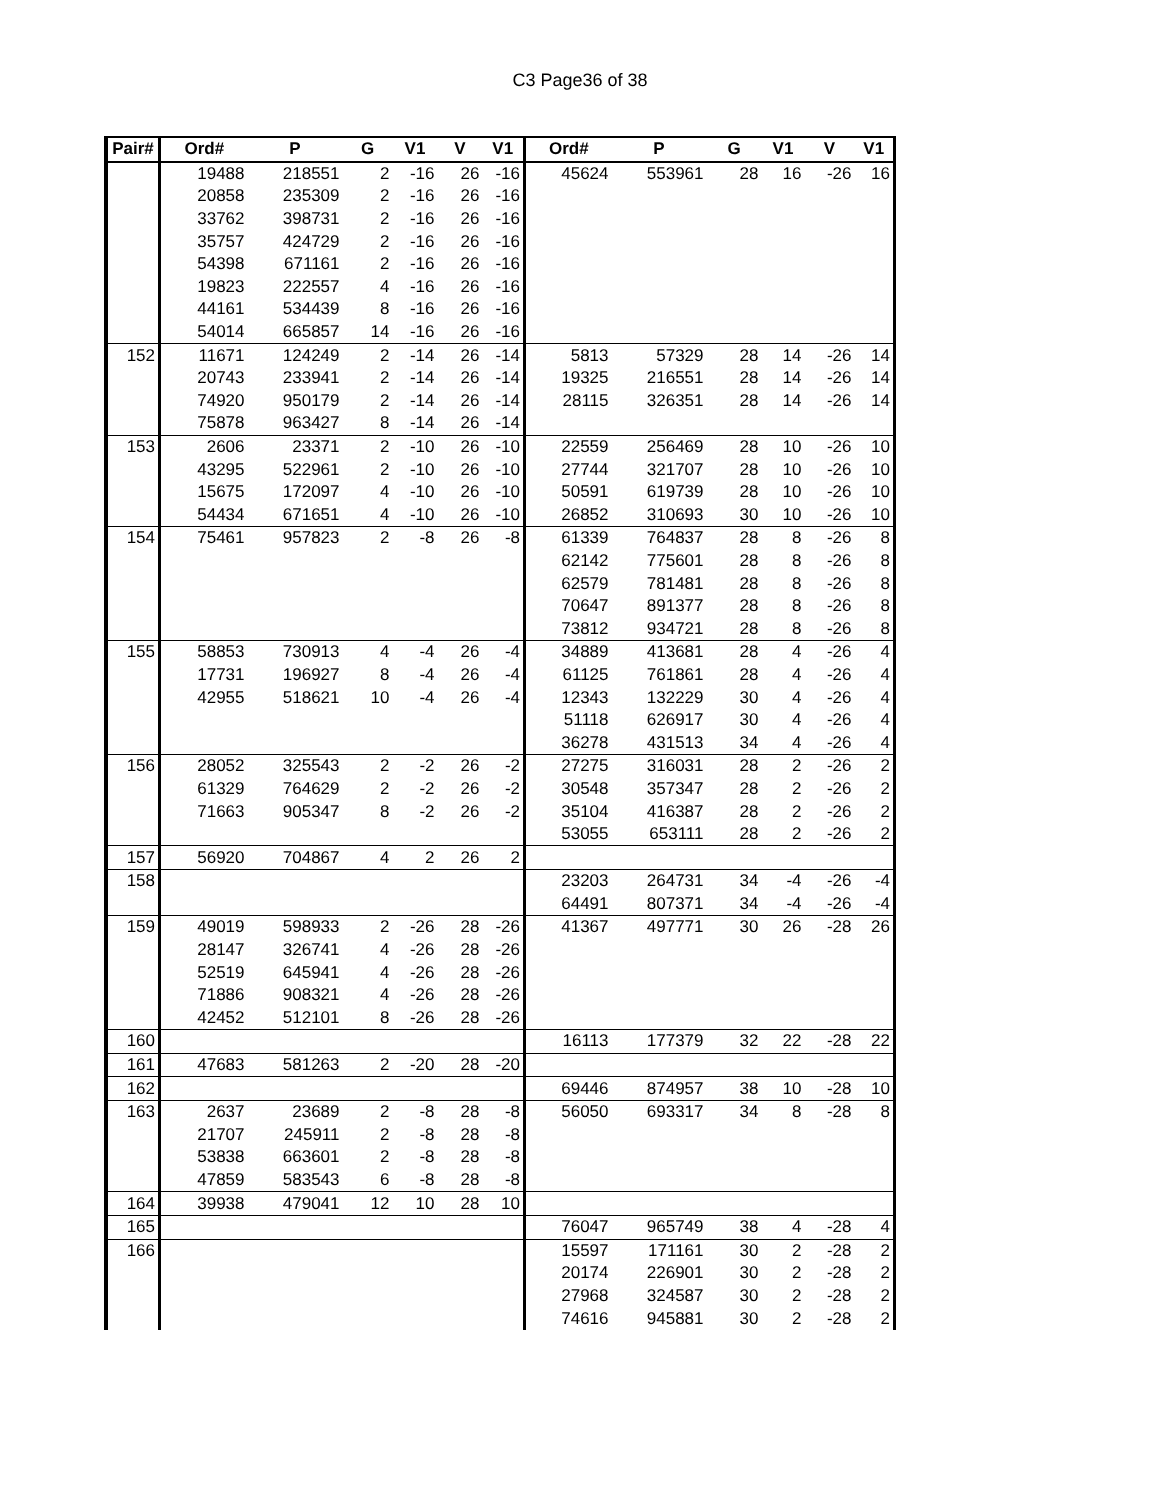C3 Page36 of 38
| Pair# | Ord# | P | G | V1 | V | V1 | Ord# | P | G | V1 | V | V1 |
| --- | --- | --- | --- | --- | --- | --- | --- | --- | --- | --- | --- | --- |
| | 19488 | 218551 | 2 | -16 | 26 | -16 | 45624 | 553961 | 28 | 16 | -26 | 16 |
| | 20858 | 235309 | 2 | -16 | 26 | -16 | | | | | | |
| | 33762 | 398731 | 2 | -16 | 26 | -16 | | | | | | |
| | 35757 | 424729 | 2 | -16 | 26 | -16 | | | | | | |
| | 54398 | 671161 | 2 | -16 | 26 | -16 | | | | | | |
| | 19823 | 222557 | 4 | -16 | 26 | -16 | | | | | | |
| | 44161 | 534439 | 8 | -16 | 26 | -16 | | | | | | |
| | 54014 | 665857 | 14 | -16 | 26 | -16 | | | | | | |
| 152 | 11671 | 124249 | 2 | -14 | 26 | -14 | 5813 | 57329 | 28 | 14 | -26 | 14 |
| | 20743 | 233941 | 2 | -14 | 26 | -14 | 19325 | 216551 | 28 | 14 | -26 | 14 |
| | 74920 | 950179 | 2 | -14 | 26 | -14 | 28115 | 326351 | 28 | 14 | -26 | 14 |
| | 75878 | 963427 | 8 | -14 | 26 | -14 | | | | | | |
| 153 | 2606 | 23371 | 2 | -10 | 26 | -10 | 22559 | 256469 | 28 | 10 | -26 | 10 |
| | 43295 | 522961 | 2 | -10 | 26 | -10 | 27744 | 321707 | 28 | 10 | -26 | 10 |
| | 15675 | 172097 | 4 | -10 | 26 | -10 | 50591 | 619739 | 28 | 10 | -26 | 10 |
| | 54434 | 671651 | 4 | -10 | 26 | -10 | 26852 | 310693 | 30 | 10 | -26 | 10 |
| 154 | 75461 | 957823 | 2 | -8 | 26 | -8 | 61339 | 764837 | 28 | 8 | -26 | 8 |
| | | | | | | | 62142 | 775601 | 28 | 8 | -26 | 8 |
| | | | | | | | 62579 | 781481 | 28 | 8 | -26 | 8 |
| | | | | | | | 70647 | 891377 | 28 | 8 | -26 | 8 |
| | | | | | | | 73812 | 934721 | 28 | 8 | -26 | 8 |
| 155 | 58853 | 730913 | 4 | -4 | 26 | -4 | 34889 | 413681 | 28 | 4 | -26 | 4 |
| | 17731 | 196927 | 8 | -4 | 26 | -4 | 61125 | 761861 | 28 | 4 | -26 | 4 |
| | 42955 | 518621 | 10 | -4 | 26 | -4 | 12343 | 132229 | 30 | 4 | -26 | 4 |
| | | | | | | | 51118 | 626917 | 30 | 4 | -26 | 4 |
| | | | | | | | 36278 | 431513 | 34 | 4 | -26 | 4 |
| 156 | 28052 | 325543 | 2 | -2 | 26 | -2 | 27275 | 316031 | 28 | 2 | -26 | 2 |
| | 61329 | 764629 | 2 | -2 | 26 | -2 | 30548 | 357347 | 28 | 2 | -26 | 2 |
| | 71663 | 905347 | 8 | -2 | 26 | -2 | 35104 | 416387 | 28 | 2 | -26 | 2 |
| | | | | | | | 53055 | 653111 | 28 | 2 | -26 | 2 |
| 157 | 56920 | 704867 | 4 | 2 | 26 | 2 | | | | | | |
| 158 | | | | | | | 23203 | 264731 | 34 | -4 | -26 | -4 |
| | | | | | | | 64491 | 807371 | 34 | -4 | -26 | -4 |
| 159 | 49019 | 598933 | 2 | -26 | 28 | -26 | 41367 | 497771 | 30 | 26 | -28 | 26 |
| | 28147 | 326741 | 4 | -26 | 28 | -26 | | | | | | |
| | 52519 | 645941 | 4 | -26 | 28 | -26 | | | | | | |
| | 71886 | 908321 | 4 | -26 | 28 | -26 | | | | | | |
| | 42452 | 512101 | 8 | -26 | 28 | -26 | | | | | | |
| 160 | | | | | | | 16113 | 177379 | 32 | 22 | -28 | 22 |
| 161 | 47683 | 581263 | 2 | -20 | 28 | -20 | | | | | | |
| 162 | | | | | | | 69446 | 874957 | 38 | 10 | -28 | 10 |
| 163 | 2637 | 23689 | 2 | -8 | 28 | -8 | 56050 | 693317 | 34 | 8 | -28 | 8 |
| | 21707 | 245911 | 2 | -8 | 28 | -8 | | | | | | |
| | 53838 | 663601 | 2 | -8 | 28 | -8 | | | | | | |
| | 47859 | 583543 | 6 | -8 | 28 | -8 | | | | | | |
| 164 | 39938 | 479041 | 12 | 10 | 28 | 10 | | | | | | |
| 165 | | | | | | | 76047 | 965749 | 38 | 4 | -28 | 4 |
| 166 | | | | | | | 15597 | 171161 | 30 | 2 | -28 | 2 |
| | | | | | | | 20174 | 226901 | 30 | 2 | -28 | 2 |
| | | | | | | | 27968 | 324587 | 30 | 2 | -28 | 2 |
| | | | | | | | 74616 | 945881 | 30 | 2 | -28 | 2 |